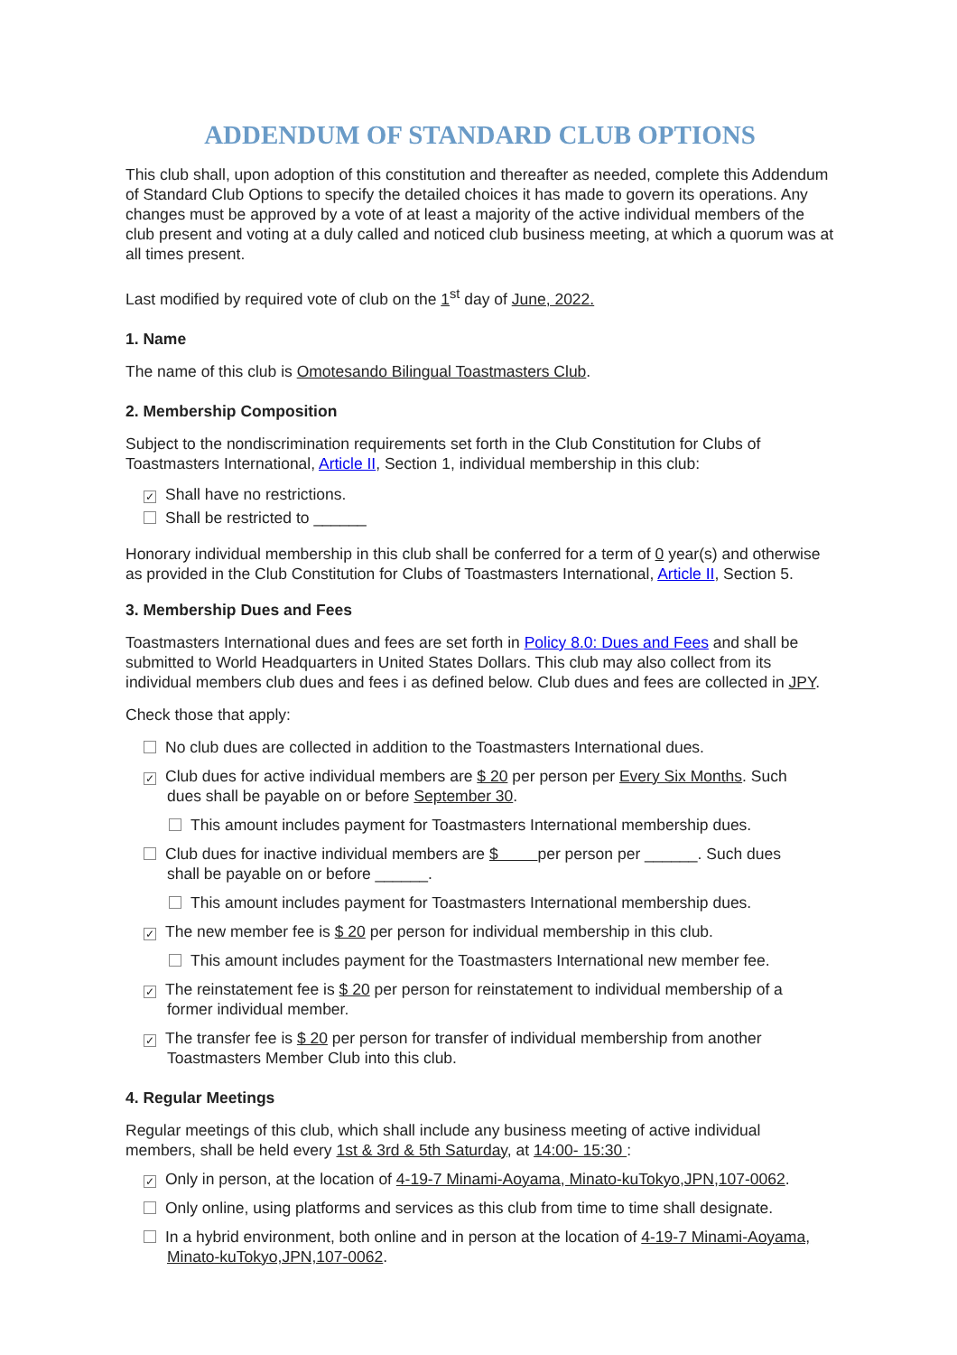ADDENDUM OF STANDARD CLUB OPTIONS
This club shall, upon adoption of this constitution and thereafter as needed, complete this Addendum of Standard Club Options to specify the detailed choices it has made to govern its operations. Any changes must be approved by a vote of at least a majority of the active individual members of the club present and voting at a duly called and noticed club business meeting, at which a quorum was at all times present.
Last modified by required vote of club on the 1<sup>st</sup> day of June, 2022.
1. Name
The name of this club is Omotesando Bilingual Toastmasters Club.
2. Membership Composition
Subject to the nondiscrimination requirements set forth in the Club Constitution for Clubs of Toastmasters International, Article II, Section 1, individual membership in this club:
✓ Shall have no restrictions.
Shall be restricted to ______
Honorary individual membership in this club shall be conferred for a term of 0 year(s) and otherwise as provided in the Club Constitution for Clubs of Toastmasters International, Article II, Section 5.
3. Membership Dues and Fees
Toastmasters International dues and fees are set forth in Policy 8.0: Dues and Fees and shall be submitted to World Headquarters in United States Dollars. This club may also collect from its individual members club dues and fees i as defined below. Club dues and fees are collected in JPY.
Check those that apply:
No club dues are collected in addition to the Toastmasters International dues.
✓ Club dues for active individual members are $ 20 per person per Every Six Months. Such
dues shall be payable on or before September 30.
This amount includes payment for Toastmasters International membership dues.
Club dues for inactive individual members are $ per person per ______. Such dues
shall be payable on or before ______.
This amount includes payment for Toastmasters International membership dues.
✓ The new member fee is $ 20 per person for individual membership in this club.
This amount includes payment for the Toastmasters International new member fee.
✓ The reinstatement fee is $ 20 per person for reinstatement to individual membership of a
former individual member.
✓ The transfer fee is $ 20 per person for transfer of individual membership from another
Toastmasters Member Club into this club.
4. Regular Meetings
Regular meetings of this club, which shall include any business meeting of active individual members, shall be held every 1st & 3rd & 5th Saturday, at 14:00- 15:30 :
✓ Only in person, at the location of 4-19-7 Minami-Aoyama, Minato-kuTokyo,JPN,107-0062.
Only online, using platforms and services as this club from time to time shall designate.
In a hybrid environment, both online and in person at the location of 4-19-7 Minami-Aoyama,
Minato-kuTokyo,JPN,107-0062.